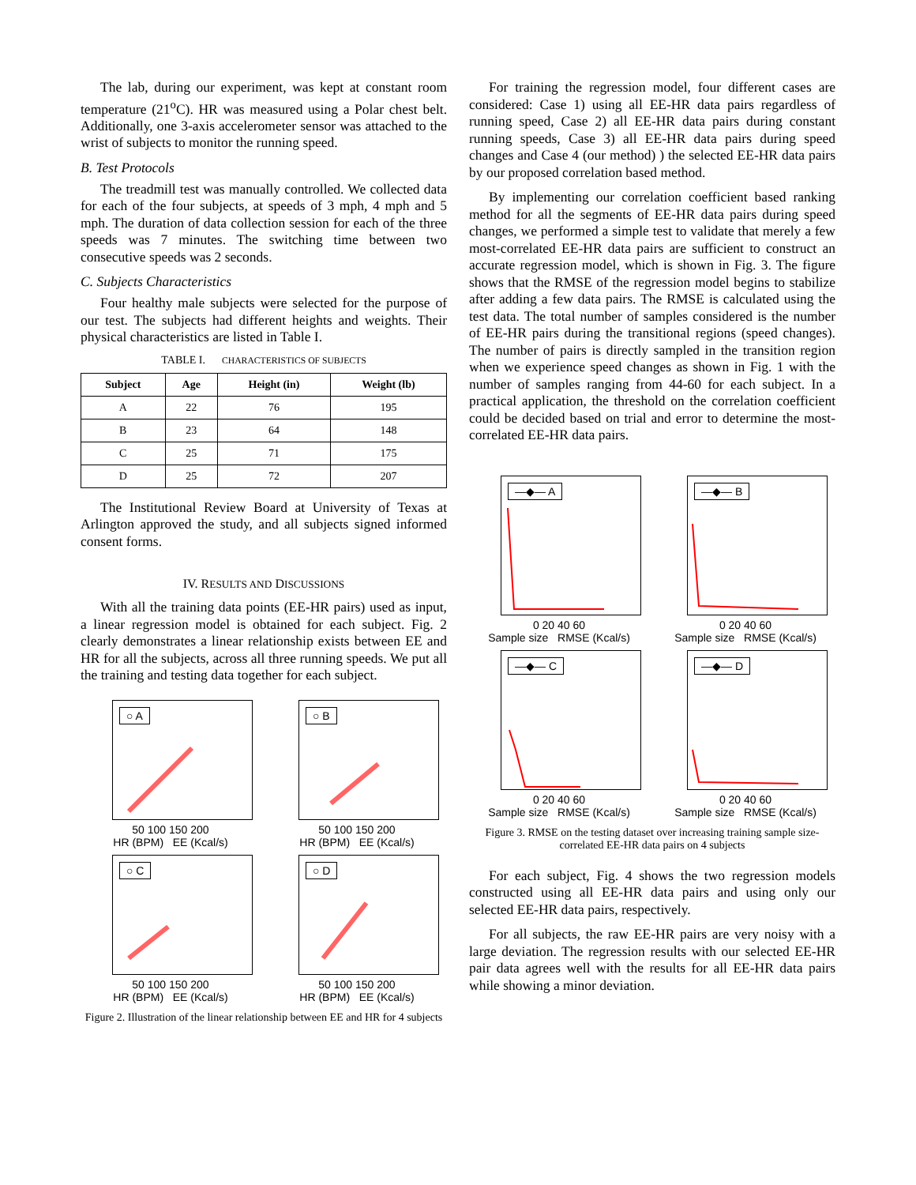The lab, during our experiment, was kept at constant room temperature (21<sup>o</sup>C). HR was measured using a Polar chest belt. Additionally, one 3-axis accelerometer sensor was attached to the wrist of subjects to monitor the running speed.
B. Test Protocols
The treadmill test was manually controlled. We collected data for each of the four subjects, at speeds of 3 mph, 4 mph and 5 mph. The duration of data collection session for each of the three speeds was 7 minutes. The switching time between two consecutive speeds was 2 seconds.
C. Subjects Characteristics
Four healthy male subjects were selected for the purpose of our test. The subjects had different heights and weights. Their physical characteristics are listed in Table I.
TABLE I. CHARACTERISTICS OF SUBJECTS
| Subject | Age | Height (in) | Weight (lb) |
| --- | --- | --- | --- |
| A | 22 | 76 | 195 |
| B | 23 | 64 | 148 |
| C | 25 | 71 | 175 |
| D | 25 | 72 | 207 |
The Institutional Review Board at University of Texas at Arlington approved the study, and all subjects signed informed consent forms.
IV. RESULTS AND DISCUSSIONS
With all the training data points (EE-HR pairs) used as input, a linear regression model is obtained for each subject. Fig. 2 clearly demonstrates a linear relationship exists between EE and HR for all the subjects, across all three running speeds. We put all the training and testing data together for each subject.
○ A
50 100 150 200
HR (BPM) EE (Kcal/s)
○ B
50 100 150 200
HR (BPM) EE (Kcal/s)
○ C
50 100 150 200
HR (BPM) EE (Kcal/s)
○ D
50 100 150 200
HR (BPM) EE (Kcal/s)
Figure 2. Illustration of the linear relationship between EE and HR for 4 subjects
For training the regression model, four different cases are considered: Case 1) using all EE-HR data pairs regardless of running speed, Case 2) all EE-HR data pairs during constant running speeds, Case 3) all EE-HR data pairs during speed changes and Case 4 (our method) ) the selected EE-HR data pairs by our proposed correlation based method.
By implementing our correlation coefficient based ranking method for all the segments of EE-HR data pairs during speed changes, we performed a simple test to validate that merely a few most-correlated EE-HR data pairs are sufficient to construct an accurate regression model, which is shown in Fig. 3. The figure shows that the RMSE of the regression model begins to stabilize after adding a few data pairs. The RMSE is calculated using the test data. The total number of samples considered is the number of EE-HR pairs during the transitional regions (speed changes). The number of pairs is directly sampled in the transition region when we experience speed changes as shown in Fig. 1 with the number of samples ranging from 44-60 for each subject. In a practical application, the threshold on the correlation coefficient could be decided based on trial and error to determine the most-correlated EE-HR data pairs.
—◆— A
0 20 40 60
Sample size RMSE (Kcal/s)
—◆— B
0 20 40 60
Sample size RMSE (Kcal/s)
—◆— C
0 20 40 60
Sample size RMSE (Kcal/s)
—◆— D
0 20 40 60
Sample size RMSE (Kcal/s)
Figure 3. RMSE on the testing dataset over increasing training sample size-correlated EE-HR data pairs on 4 subjects
For each subject, Fig. 4 shows the two regression models constructed using all EE-HR data pairs and using only our selected EE-HR data pairs, respectively.
For all subjects, the raw EE-HR pairs are very noisy with a large deviation. The regression results with our selected EE-HR pair data agrees well with the results for all EE-HR data pairs while showing a minor deviation.